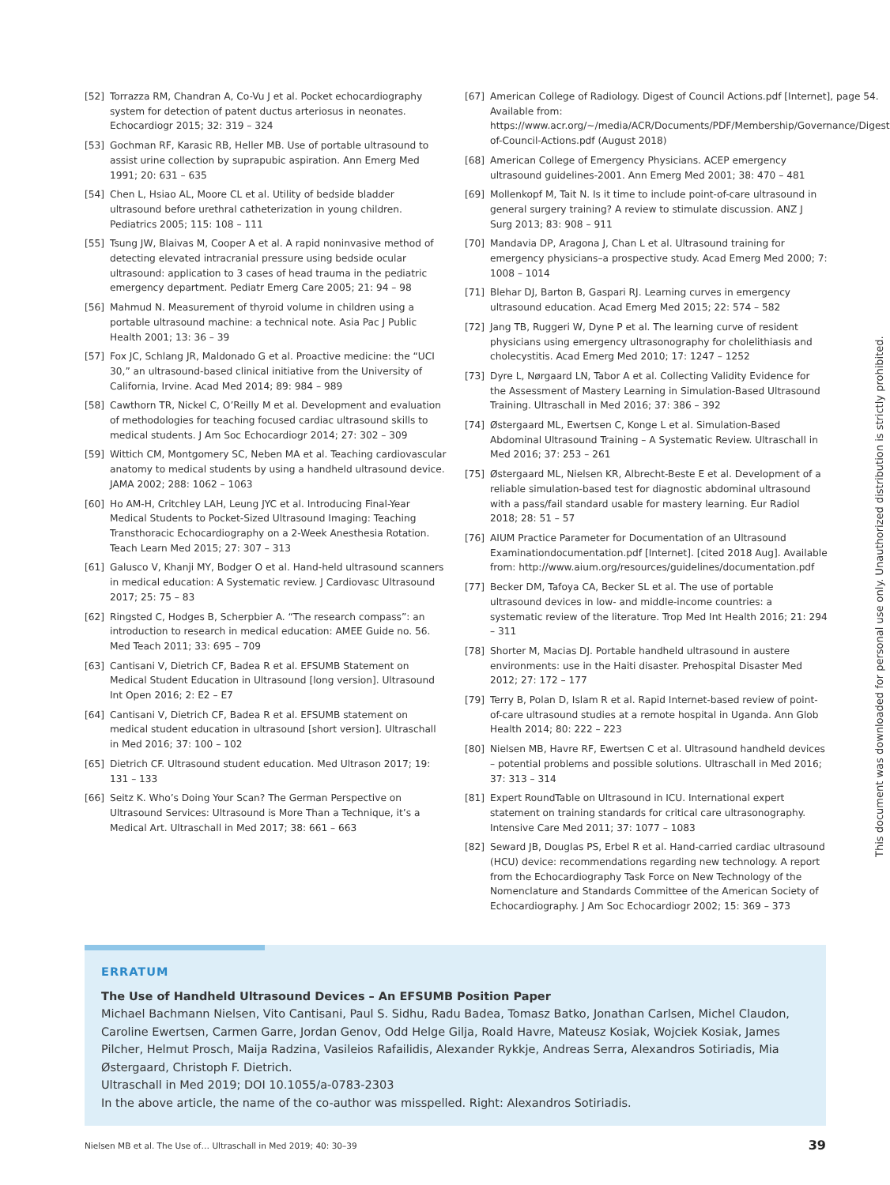[52] Torrazza RM, Chandran A, Co-Vu J et al. Pocket echocardiography system for detection of patent ductus arteriosus in neonates. Echocardiogr 2015; 32: 319 – 324
[53] Gochman RF, Karasic RB, Heller MB. Use of portable ultrasound to assist urine collection by suprapubic aspiration. Ann Emerg Med 1991; 20: 631 – 635
[54] Chen L, Hsiao AL, Moore CL et al. Utility of bedside bladder ultrasound before urethral catheterization in young children. Pediatrics 2005; 115: 108 – 111
[55] Tsung JW, Blaivas M, Cooper A et al. A rapid noninvasive method of detecting elevated intracranial pressure using bedside ocular ultrasound: application to 3 cases of head trauma in the pediatric emergency department. Pediatr Emerg Care 2005; 21: 94 – 98
[56] Mahmud N. Measurement of thyroid volume in children using a portable ultrasound machine: a technical note. Asia Pac J Public Health 2001; 13: 36 – 39
[57] Fox JC, Schlang JR, Maldonado G et al. Proactive medicine: the “UCI 30,” an ultrasound-based clinical initiative from the University of California, Irvine. Acad Med 2014; 89: 984 – 989
[58] Cawthorn TR, Nickel C, O’Reilly M et al. Development and evaluation of methodologies for teaching focused cardiac ultrasound skills to medical students. J Am Soc Echocardiogr 2014; 27: 302 – 309
[59] Wittich CM, Montgomery SC, Neben MA et al. Teaching cardiovascular anatomy to medical students by using a handheld ultrasound device. JAMA 2002; 288: 1062 – 1063
[60] Ho AM-H, Critchley LAH, Leung JYC et al. Introducing Final-Year Medical Students to Pocket-Sized Ultrasound Imaging: Teaching Transthoracic Echocardiography on a 2-Week Anesthesia Rotation. Teach Learn Med 2015; 27: 307 – 313
[61] Galusco V, Khanji MY, Bodger O et al. Hand-held ultrasound scanners in medical education: A Systematic review. J Cardiovasc Ultrasound 2017; 25: 75 – 83
[62] Ringsted C, Hodges B, Scherpbier A. “The research compass”: an introduction to research in medical education: AMEE Guide no. 56. Med Teach 2011; 33: 695 – 709
[63] Cantisani V, Dietrich CF, Badea R et al. EFSUMB Statement on Medical Student Education in Ultrasound [long version]. Ultrasound Int Open 2016; 2: E2 – E7
[64] Cantisani V, Dietrich CF, Badea R et al. EFSUMB statement on medical student education in ultrasound [short version]. Ultraschall in Med 2016; 37: 100 – 102
[65] Dietrich CF. Ultrasound student education. Med Ultrason 2017; 19: 131 – 133
[66] Seitz K. Who’s Doing Your Scan? The German Perspective on Ultrasound Services: Ultrasound is More Than a Technique, it’s a Medical Art. Ultraschall in Med 2017; 38: 661 – 663
[67] American College of Radiology. Digest of Council Actions.pdf [Internet], page 54. Available from: https://www.acr.org/~/media/ACR/Documents/PDF/Membership/Governance/Digest-of-Council-Actions.pdf (August 2018)
[68] American College of Emergency Physicians. ACEP emergency ultrasound guidelines-2001. Ann Emerg Med 2001; 38: 470 – 481
[69] Mollenkopf M, Tait N. Is it time to include point-of-care ultrasound in general surgery training? A review to stimulate discussion. ANZ J Surg 2013; 83: 908 – 911
[70] Mandavia DP, Aragona J, Chan L et al. Ultrasound training for emergency physicians–a prospective study. Acad Emerg Med 2000; 7: 1008 – 1014
[71] Blehar DJ, Barton B, Gaspari RJ. Learning curves in emergency ultrasound education. Acad Emerg Med 2015; 22: 574 – 582
[72] Jang TB, Ruggeri W, Dyne P et al. The learning curve of resident physicians using emergency ultrasonography for cholelithiasis and cholecystitis. Acad Emerg Med 2010; 17: 1247 – 1252
[73] Dyre L, Nørgaard LN, Tabor A et al. Collecting Validity Evidence for the Assessment of Mastery Learning in Simulation-Based Ultrasound Training. Ultraschall in Med 2016; 37: 386 – 392
[74] Østergaard ML, Ewertsen C, Konge L et al. Simulation-Based Abdominal Ultrasound Training – A Systematic Review. Ultraschall in Med 2016; 37: 253 – 261
[75] Østergaard ML, Nielsen KR, Albrecht-Beste E et al. Development of a reliable simulation-based test for diagnostic abdominal ultrasound with a pass/fail standard usable for mastery learning. Eur Radiol 2018; 28: 51 – 57
[76] AIUM Practice Parameter for Documentation of an Ultrasound Examinationdocumentation.pdf [Internet]. [cited 2018 Aug]. Available from: http://www.aium.org/resources/guidelines/documentation.pdf
[77] Becker DM, Tafoya CA, Becker SL et al. The use of portable ultrasound devices in low- and middle-income countries: a systematic review of the literature. Trop Med Int Health 2016; 21: 294 – 311
[78] Shorter M, Macias DJ. Portable handheld ultrasound in austere environments: use in the Haiti disaster. Prehospital Disaster Med 2012; 27: 172 – 177
[79] Terry B, Polan D, Islam R et al. Rapid Internet-based review of point-of-care ultrasound studies at a remote hospital in Uganda. Ann Glob Health 2014; 80: 222 – 223
[80] Nielsen MB, Havre RF, Ewertsen C et al. Ultrasound handheld devices – potential problems and possible solutions. Ultraschall in Med 2016; 37: 313 – 314
[81] Expert RoundTable on Ultrasound in ICU. International expert statement on training standards for critical care ultrasonography. Intensive Care Med 2011; 37: 1077 – 1083
[82] Seward JB, Douglas PS, Erbel R et al. Hand-carried cardiac ultrasound (HCU) device: recommendations regarding new technology. A report from the Echocardiography Task Force on New Technology of the Nomenclature and Standards Committee of the American Society of Echocardiography. J Am Soc Echocardiogr 2002; 15: 369 – 373
This document was downloaded for personal use only. Unauthorized distribution is strictly prohibited.
ERRATUM
The Use of Handheld Ultrasound Devices – An EFSUMB Position Paper
Michael Bachmann Nielsen, Vito Cantisani, Paul S. Sidhu, Radu Badea, Tomasz Batko, Jonathan Carlsen, Michel Claudon, Caroline Ewertsen, Carmen Garre, Jordan Genov, Odd Helge Gilja, Roald Havre, Mateusz Kosiak, Wojciek Kosiak, James Pilcher, Helmut Prosch, Maija Radzina, Vasileios Rafailidis, Alexander Rykkje, Andreas Serra, Alexandros Sotiriadis, Mia Østergaard, Christoph F. Dietrich.
Ultraschall in Med 2019; DOI 10.1055/a-0783-2303
In the above article, the name of the co-author was misspelled. Right: Alexandros Sotiriadis.
Nielsen MB et al. The Use of… Ultraschall in Med 2019; 40: 30–39 39